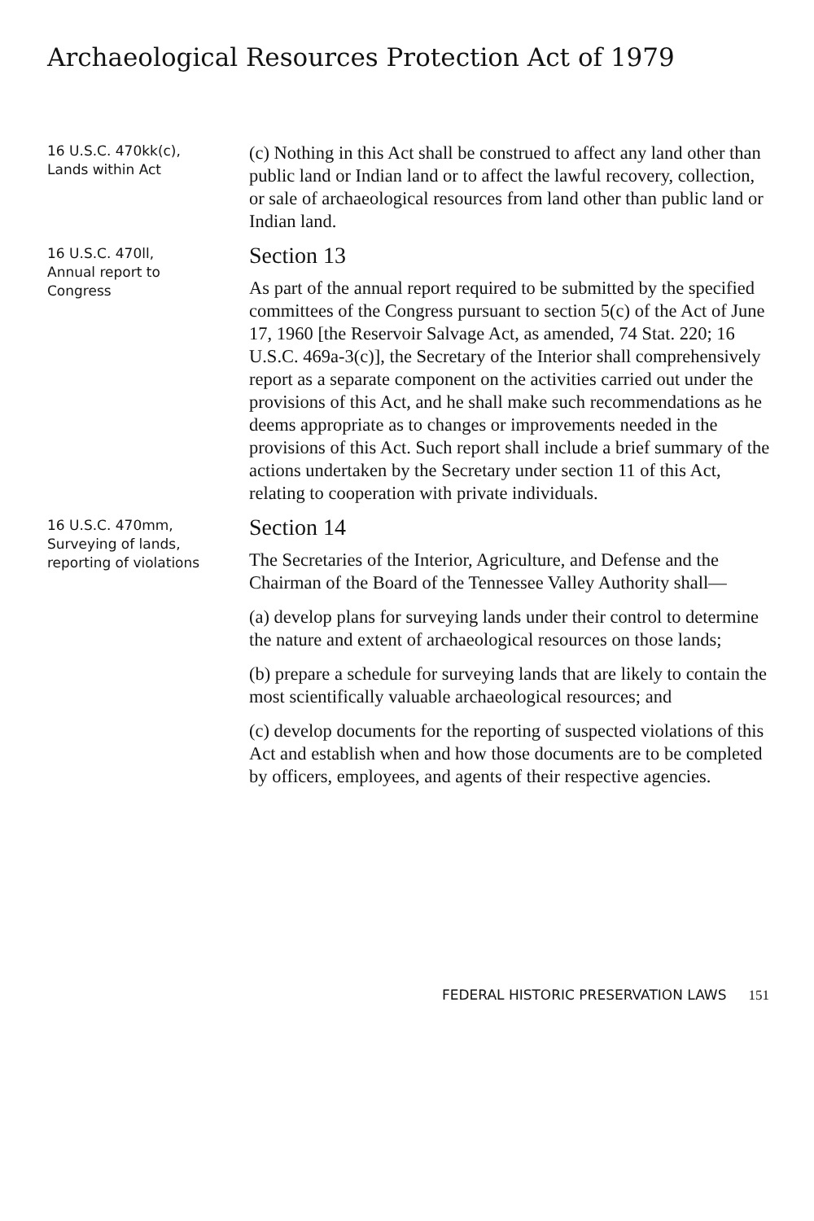Archaeological Resources Protection Act of 1979
16 U.S.C. 470kk(c),
Lands within Act
(c) Nothing in this Act shall be construed to affect any land other than public land or Indian land or to affect the lawful recovery, collection, or sale of archaeological resources from land other than public land or Indian land.
16 U.S.C. 470ll,
Annual report to
Congress
Section 13
As part of the annual report required to be submitted by the specified committees of the Congress pursuant to section 5(c) of the Act of June 17, 1960 [the Reservoir Salvage Act, as amended, 74 Stat. 220; 16 U.S.C. 469a-3(c)], the Secretary of the Interior shall comprehensively report as a separate component on the activities carried out under the provisions of this Act, and he shall make such recommendations as he deems appropriate as to changes or improvements needed in the provisions of this Act. Such report shall include a brief summary of the actions undertaken by the Secretary under section 11 of this Act, relating to cooperation with private individuals.
16 U.S.C. 470mm,
Surveying of lands,
reporting of violations
Section 14
The Secretaries of the Interior, Agriculture, and Defense and the Chairman of the Board of the Tennessee Valley Authority shall—
(a) develop plans for surveying lands under their control to determine the nature and extent of archaeological resources on those lands;
(b) prepare a schedule for surveying lands that are likely to contain the most scientifically valuable archaeological resources; and
(c) develop documents for the reporting of suspected violations of this Act and establish when and how those documents are to be completed by officers, employees, and agents of their respective agencies.
FEDERAL HISTORIC PRESERVATION LAWS 151